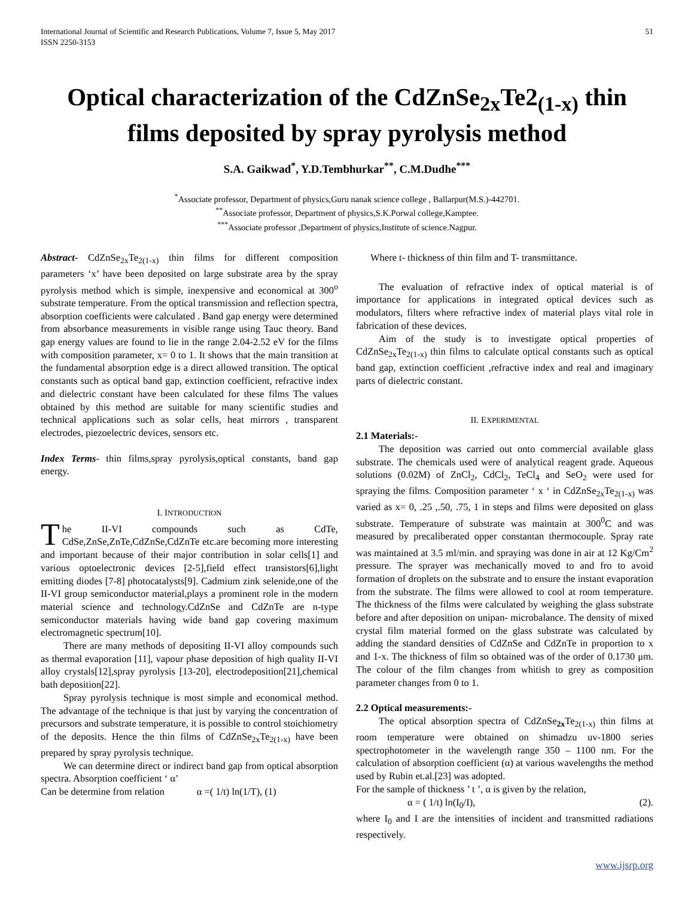International Journal of Scientific and Research Publications, Volume 7, Issue 5, May 2017
ISSN 2250-3153 51
Optical characterization of the CdZnSe<sub>2x</sub>Te2<sub>(1-x)</sub> thin films deposited by spray pyrolysis method
S.A. Gaikwad<sup>*</sup>, Y.D.Tembhurkar<sup>**</sup>, C.M.Dudhe<sup>***</sup>
<sup>*</sup> Associate professor, Department of physics,Guru nanak science college , Ballarpur(M.S.)-442701.
<sup>**</sup> Associate professor, Department of physics,S.K.Porwal college,Kamptee.
<sup>***</sup> Associate professor ,Department of physics,Institute of science.Nagpur.
Abstract- CdZnSe<sub>2x</sub>Te<sub>2(1-x)</sub> thin films for different composition parameters ‘x’ have been deposited on large substrate area by the spray pyrolysis method which is simple, inexpensive and economical at 300<sup>o</sup> substrate temperature. From the optical transmission and reflection spectra, absorption coefficients were calculated . Band gap energy were determined from absorbance measurements in visible range using Tauc theory. Band gap energy values are found to lie in the range 2.04-2.52 eV for the films with composition parameter, x= 0 to 1. It shows that the main transition at the fundamental absorption edge is a direct allowed transition. The optical constants such as optical band gap, extinction coefficient, refractive index and dielectric constant have been calculated for these films The values obtained by this method are suitable for many scientific studies and technical applications such as solar cells, heat mirrors , transparent electrodes, piezoelectric devices, sensors etc.
Index Terms- thin films,spray pyrolysis,optical constants, band gap energy.
I. INTRODUCTION
The II-VI compounds such as CdTe, CdSe,ZnSe,ZnTe,CdZnSe,CdZnTe etc.are becoming more interesting and important because of their major contribution in solar cells[1] and various optoelectronic devices [2-5],field effect transistors[6],light emitting diodes [7-8] photocatalysts[9]. Cadmium zink selenide,one of the II-VI group semiconductor material,plays a prominent role in the modern material science and technology.CdZnSe and CdZnTe are n-type semiconductor materials having wide band gap covering maximum electromagnetic spectrum[10].
There are many methods of depositing II-VI alloy compounds such as thermal evaporation [11], vapour phase deposition of high quality II-VI alloy crystals[12],spray pyrolysis [13-20], electrodeposition[21],chemical bath deposition[22].
Spray pyrolysis technique is most simple and economical method. The advantage of the technique is that just by varying the concentration of precursors and substrate temperature, it is possible to control stoichiometry of the deposits. Hence the thin films of CdZnSe<sub>2x</sub>Te<sub>2(1-x)</sub> have been prepared by spray pyrolysis technique.
We can determine direct or indirect band gap from optical absorption spectra. Absorption coefficient ‘ α’
Can be determine from relation α =( 1/t) ln(1/T), (1)
Where t- thickness of thin film and T- transmittance.
The evaluation of refractive index of optical material is of importance for applications in integrated optical devices such as modulators, filters where refractive index of material plays vital role in fabrication of these devices.
Aim of the study is to investigate optical properties of CdZnSe<sub>2x</sub>Te<sub>2(1-x)</sub> thin films to calculate optical constants such as optical band gap, extinction coefficient ,refractive index and real and imaginary parts of dielectric constant.
II. EXPERIMENTAL
2.1 Materials:-
The deposition was carried out onto commercial available glass substrate. The chemicals used were of analytical reagent grade. Aqueous solutions (0.02M) of ZnCl<sub>2</sub>, CdCl<sub>2</sub>, TeCl<sub>4</sub> and SeO<sub>2</sub> were used for spraying the films. Composition parameter ‘ x ‘ in CdZnSe<sub>2x</sub>Te<sub>2(1-x)</sub> was varied as x= 0, .25 ,.50, .75, 1 in steps and films were deposited on glass substrate. Temperature of substrate was maintain at 300<sup>0</sup>C and was measured by precaliberated opper constantan thermocouple. Spray rate was maintained at 3.5 ml/min. and spraying was done in air at 12 Kg/Cm<sup>2</sup> pressure. The sprayer was mechanically moved to and fro to avoid formation of droplets on the substrate and to ensure the instant evaporation from the substrate. The films were allowed to cool at room temperature. The thickness of the films were calculated by weighing the glass substrate before and after deposition on unipan- microbalance. The density of mixed crystal film material formed on the glass substrate was calculated by adding the standard densities of CdZnSe and CdZnTe in proportion to x and 1-x. The thickness of film so obtained was of the order of 0.1730 μm. The colour of the film changes from whitish to grey as composition parameter changes from 0 to 1.
2.2 Optical measurements:-
The optical absorption spectra of CdZnSe<sub>2x</sub>Te<sub>2(1-x)</sub> thin films at room temperature were obtained on shimadzu uv-1800 series spectrophotometer in the wavelength range 350 – 1100 nm. For the calculation of absorption coefficient (α) at various wavelengths the method used by Rubin et.al.[23] was adopted.
For the sample of thickness ’ t ’, α is given by the relation,
α = ( 1/t) ln(I<sub>0</sub>/I), (2).
where I<sub>0</sub> and I are the intensities of incident and transmitted radiations respectively.
www.ijsrp.org